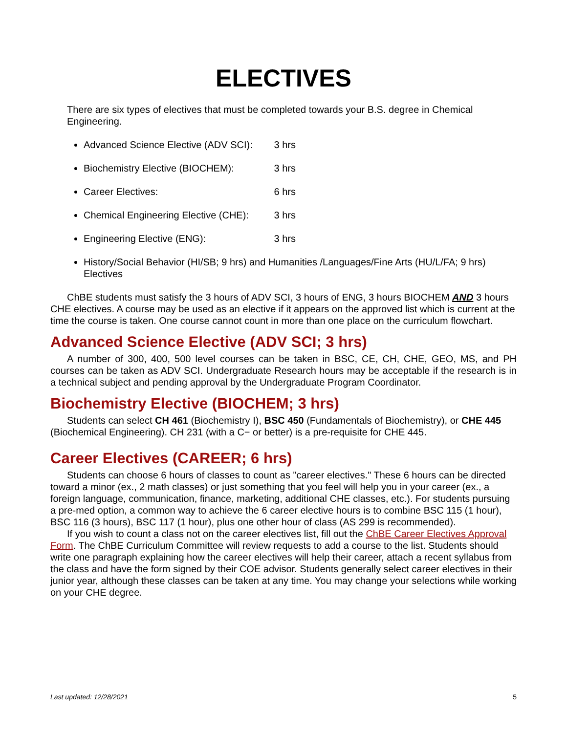ELECTIVES
There are six types of electives that must be completed towards your B.S. degree in Chemical Engineering.
Advanced Science Elective (ADV SCI): 3 hrs
Biochemistry Elective (BIOCHEM): 3 hrs
Career Electives: 6 hrs
Chemical Engineering Elective (CHE): 3 hrs
Engineering Elective (ENG): 3 hrs
History/Social Behavior (HI/SB; 9 hrs) and Humanities /Languages/Fine Arts (HU/L/FA; 9 hrs) Electives
ChBE students must satisfy the 3 hours of ADV SCI, 3 hours of ENG, 3 hours BIOCHEM AND 3 hours CHE electives. A course may be used as an elective if it appears on the approved list which is current at the time the course is taken. One course cannot count in more than one place on the curriculum flowchart.
Advanced Science Elective (ADV SCI; 3 hrs)
A number of 300, 400, 500 level courses can be taken in BSC, CE, CH, CHE, GEO, MS, and PH courses can be taken as ADV SCI. Undergraduate Research hours may be acceptable if the research is in a technical subject and pending approval by the Undergraduate Program Coordinator.
Biochemistry Elective (BIOCHEM; 3 hrs)
Students can select CH 461 (Biochemistry I), BSC 450 (Fundamentals of Biochemistry), or CHE 445 (Biochemical Engineering). CH 231 (with a C− or better) is a pre-requisite for CHE 445.
Career Electives (CAREER; 6 hrs)
Students can choose 6 hours of classes to count as "career electives." These 6 hours can be directed toward a minor (ex., 2 math classes) or just something that you feel will help you in your career (ex., a foreign language, communication, finance, marketing, additional CHE classes, etc.). For students pursuing a pre-med option, a common way to achieve the 6 career elective hours is to combine BSC 115 (1 hour), BSC 116 (3 hours), BSC 117 (1 hour), plus one other hour of class (AS 299 is recommended).
If you wish to count a class not on the career electives list, fill out the ChBE Career Electives Approval Form. The ChBE Curriculum Committee will review requests to add a course to the list. Students should write one paragraph explaining how the career electives will help their career, attach a recent syllabus from the class and have the form signed by their COE advisor. Students generally select career electives in their junior year, although these classes can be taken at any time. You may change your selections while working on your CHE degree.
Last updated: 12/28/2021 5